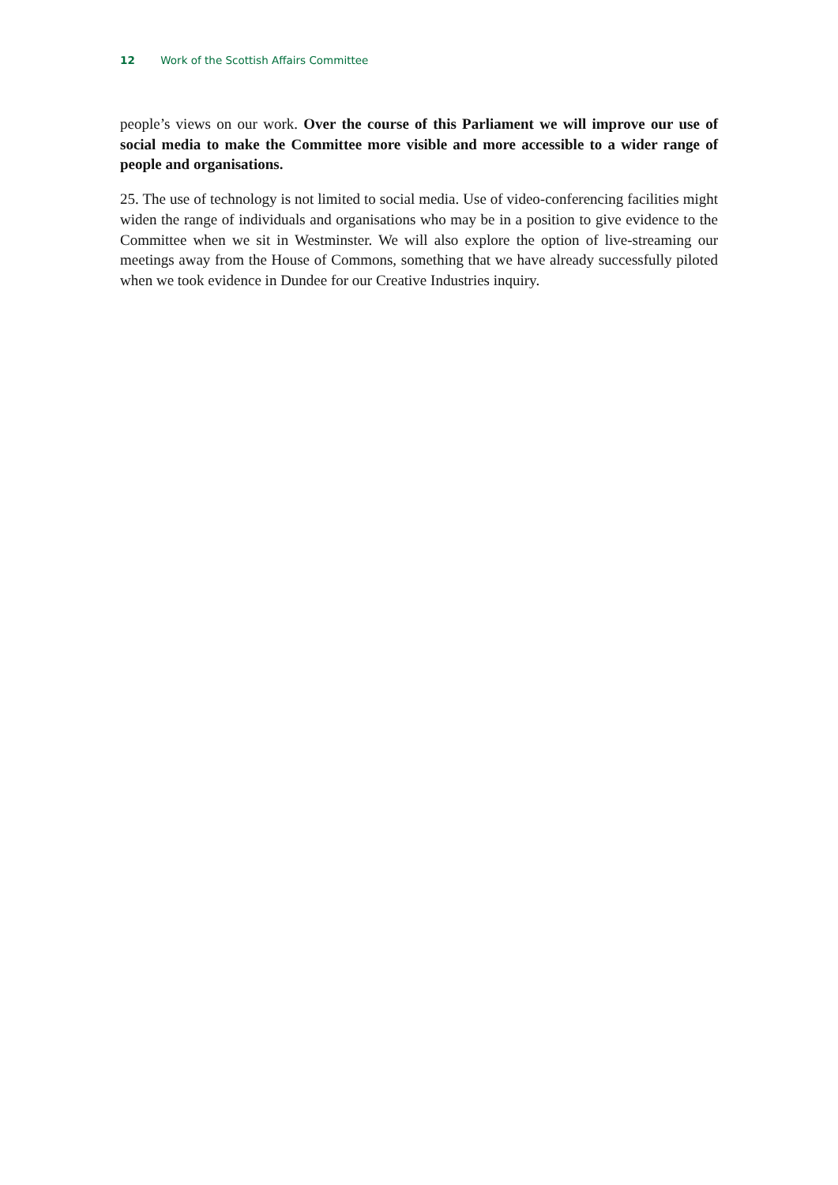12 Work of the Scottish Affairs Committee
people’s views on our work. Over the course of this Parliament we will improve our use of social media to make the Committee more visible and more accessible to a wider range of people and organisations.
25. The use of technology is not limited to social media. Use of video-conferencing facilities might widen the range of individuals and organisations who may be in a position to give evidence to the Committee when we sit in Westminster. We will also explore the option of live-streaming our meetings away from the House of Commons, something that we have already successfully piloted when we took evidence in Dundee for our Creative Industries inquiry.